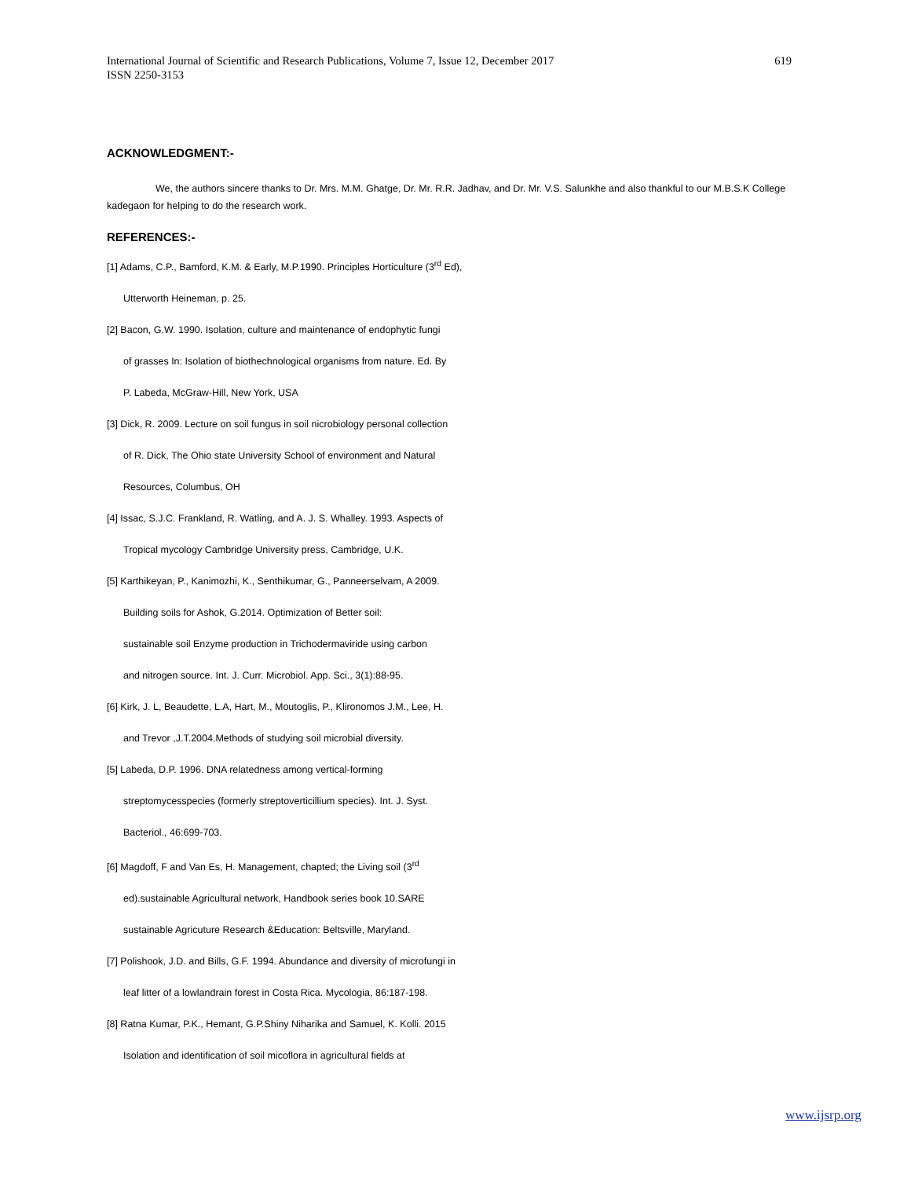International Journal of Scientific and Research Publications, Volume 7, Issue 12, December 2017
ISSN 2250-3153 619
ACKNOWLEDGMENT:-
We, the authors sincere thanks to Dr. Mrs. M.M. Ghatge, Dr. Mr. R.R. Jadhav, and Dr. Mr. V.S. Salunkhe and also thankful to our M.B.S.K College kadegaon for helping to do the research work.
REFERENCES:-
[1] Adams, C.P., Bamford, K.M. & Early, M.P.1990. Principles Horticulture (3<sup>rd</sup> Ed),
Utterworth Heineman, p. 25.
[2] Bacon, G.W. 1990. Isolation, culture and maintenance of endophytic fungi
of grasses In: Isolation of biothechnological organisms from nature. Ed. By
P. Labeda, McGraw-Hill, New York, USA
[3] Dick, R. 2009. Lecture on soil fungus in soil nicrobiology personal collection
of R. Dick, The Ohio state University School of environment and Natural
Resources, Columbus, OH
[4] Issac, S.J.C. Frankland, R. Watling, and A. J. S. Whalley. 1993. Aspects of
Tropical mycology Cambridge University press, Cambridge, U.K.
[5] Karthikeyan, P., Kanimozhi, K., Senthikumar, G., Panneerselvam, A 2009.
Building soils for Ashok, G.2014. Optimization of Better soil:
sustainable soil Enzyme production in Trichodermaviride using carbon
and nitrogen source. Int. J. Curr. Microbiol. App. Sci., 3(1):88-95.
[6] Kirk, J. L, Beaudette, L.A, Hart, M., Moutoglis, P., Klironomos J.M., Lee, H.
and Trevor ,J.T.2004.Methods of studying soil microbial diversity.
[5] Labeda, D.P. 1996. DNA relatedness among vertical-forming
streptomycesspecies (formerly streptoverticillium species). Int. J. Syst.
Bacteriol., 46:699-703.
[6] Magdoff, F and Van Es, H. Management, chapted; the Living soil (3<sup>rd</sup>
ed).sustainable Agricultural network, Handbook series book 10.SARE
sustainable Agricuture Research &Education: Beltsville, Maryland.
[7] Polishook, J.D. and Bills, G.F. 1994. Abundance and diversity of microfungi in
leaf litter of a lowlandrain forest in Costa Rica. Mycologia, 86:187-198.
[8] Ratna Kumar, P.K., Hemant, G.P.Shiny Niharika and Samuel, K. Kolli. 2015
Isolation and identification of soil micoflora in agricultural fields at
www.ijsrp.org